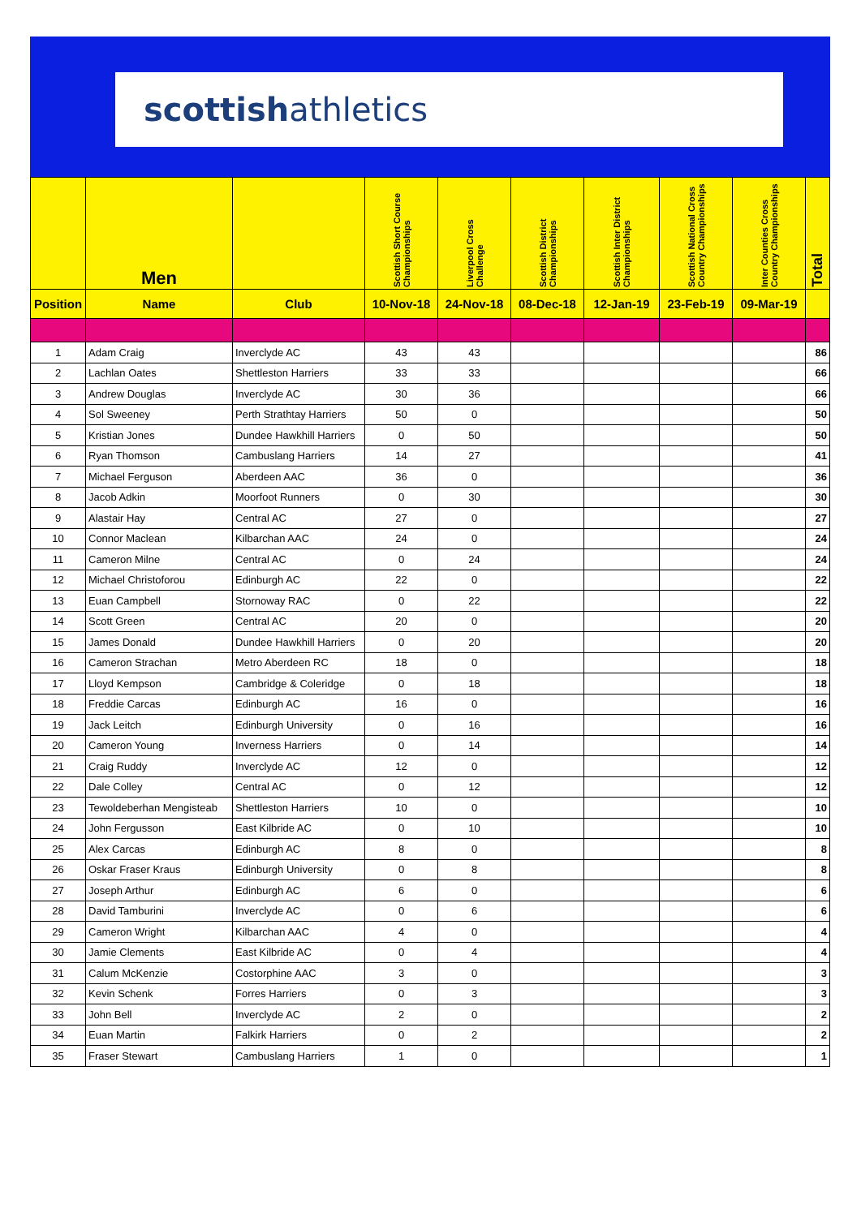scottishathletics
| | Men | | Scottish Short Course Championships | Liverpool Cross Challenge | Scottish District Championships | Scottish Inter District Championships | Scottish National Cross Country Championships | Inter Counties Cross Country Championships | Total |
| --- | --- | --- | --- | --- | --- | --- | --- | --- | --- |
| Position | Name | Club | 10-Nov-18 | 24-Nov-18 | 08-Dec-18 | 12-Jan-19 | 23-Feb-19 | 09-Mar-19 | |
| 1 | Adam Craig | Inverclyde AC | 43 | 43 | | | | | 86 |
| 2 | Lachlan Oates | Shettleston Harriers | 33 | 33 | | | | | 66 |
| 3 | Andrew Douglas | Inverclyde AC | 30 | 36 | | | | | 66 |
| 4 | Sol Sweeney | Perth Strathtay Harriers | 50 | 0 | | | | | 50 |
| 5 | Kristian Jones | Dundee Hawkhill Harriers | 0 | 50 | | | | | 50 |
| 6 | Ryan Thomson | Cambuslang Harriers | 14 | 27 | | | | | 41 |
| 7 | Michael Ferguson | Aberdeen AAC | 36 | 0 | | | | | 36 |
| 8 | Jacob Adkin | Moorfoot Runners | 0 | 30 | | | | | 30 |
| 9 | Alastair Hay | Central AC | 27 | 0 | | | | | 27 |
| 10 | Connor Maclean | Kilbarchan AAC | 24 | 0 | | | | | 24 |
| 11 | Cameron Milne | Central AC | 0 | 24 | | | | | 24 |
| 12 | Michael Christoforou | Edinburgh AC | 22 | 0 | | | | | 22 |
| 13 | Euan Campbell | Stornoway RAC | 0 | 22 | | | | | 22 |
| 14 | Scott Green | Central AC | 20 | 0 | | | | | 20 |
| 15 | James Donald | Dundee Hawkhill Harriers | 0 | 20 | | | | | 20 |
| 16 | Cameron Strachan | Metro Aberdeen RC | 18 | 0 | | | | | 18 |
| 17 | Lloyd Kempson | Cambridge & Coleridge | 0 | 18 | | | | | 18 |
| 18 | Freddie Carcas | Edinburgh AC | 16 | 0 | | | | | 16 |
| 19 | Jack Leitch | Edinburgh University | 0 | 16 | | | | | 16 |
| 20 | Cameron Young | Inverness Harriers | 0 | 14 | | | | | 14 |
| 21 | Craig Ruddy | Inverclyde AC | 12 | 0 | | | | | 12 |
| 22 | Dale Colley | Central AC | 0 | 12 | | | | | 12 |
| 23 | Tewoldeberhan Mengisteab | Shettleston Harriers | 10 | 0 | | | | | 10 |
| 24 | John Fergusson | East Kilbride AC | 0 | 10 | | | | | 10 |
| 25 | Alex Carcas | Edinburgh AC | 8 | 0 | | | | | 8 |
| 26 | Oskar Fraser Kraus | Edinburgh University | 0 | 8 | | | | | 8 |
| 27 | Joseph Arthur | Edinburgh AC | 6 | 0 | | | | | 6 |
| 28 | David Tamburini | Inverclyde AC | 0 | 6 | | | | | 6 |
| 29 | Cameron Wright | Kilbarchan AAC | 4 | 0 | | | | | 4 |
| 30 | Jamie Clements | East Kilbride AC | 0 | 4 | | | | | 4 |
| 31 | Calum McKenzie | Costorphine AAC | 3 | 0 | | | | | 3 |
| 32 | Kevin Schenk | Forres Harriers | 0 | 3 | | | | | 3 |
| 33 | John Bell | Inverclyde AC | 2 | 0 | | | | | 2 |
| 34 | Euan Martin | Falkirk Harriers | 0 | 2 | | | | | 2 |
| 35 | Fraser Stewart | Cambuslang Harriers | 1 | 0 | | | | | 1 |